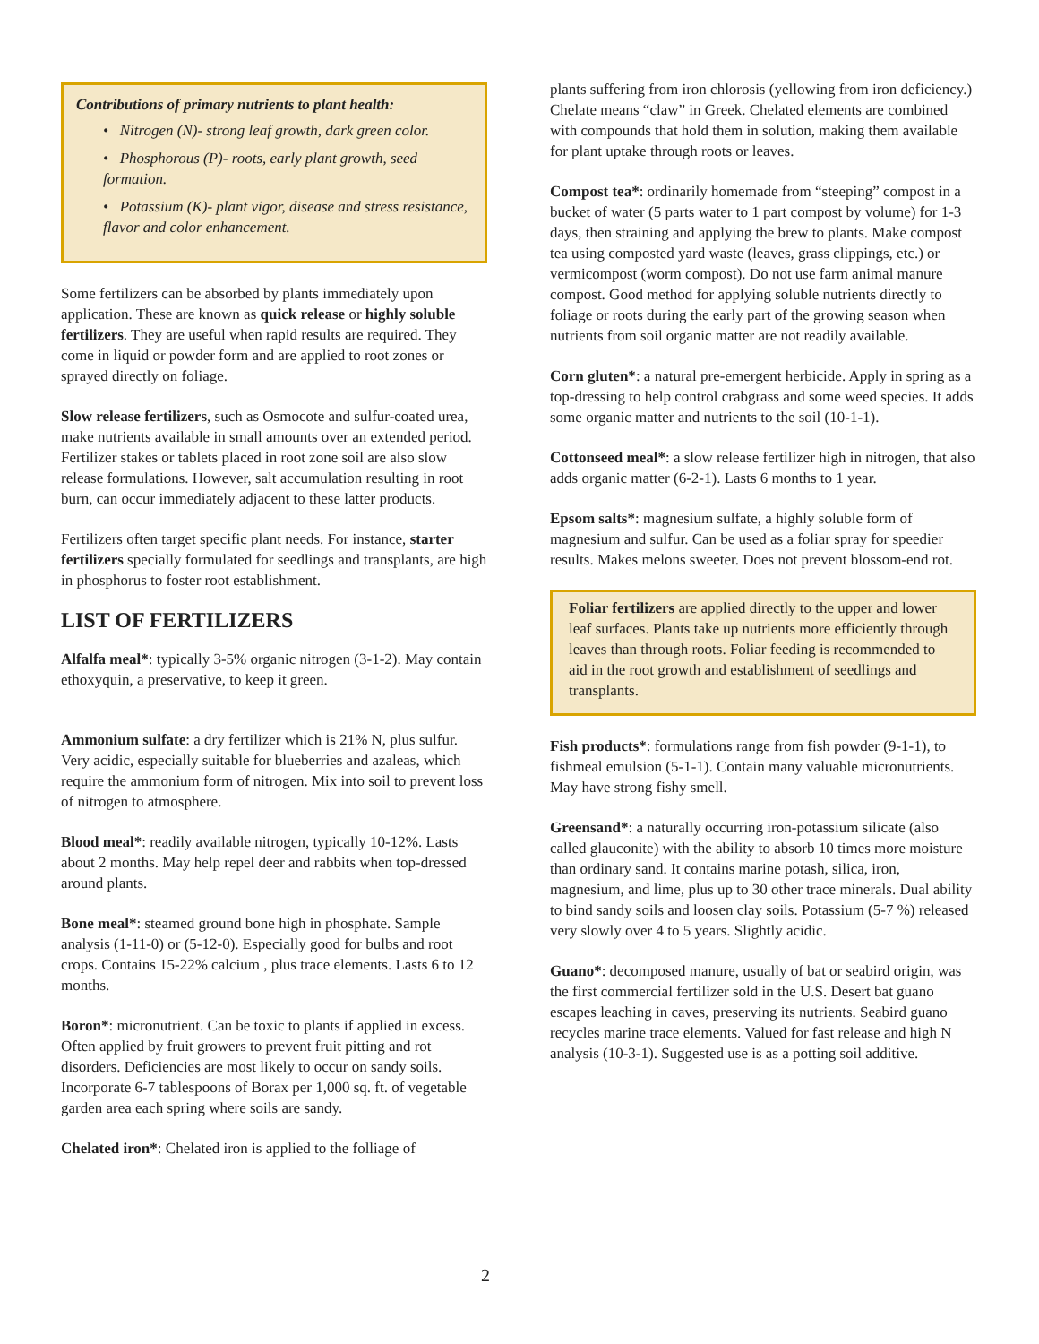Contributions of primary nutrients to plant health:
• Nitrogen (N)- strong leaf growth, dark green color.
• Phosphorous (P)- roots, early plant growth, seed formation.
• Potassium (K)- plant vigor, disease and stress resistance, flavor and color enhancement.
Some fertilizers can be absorbed by plants immediately upon application. These are known as quick release or highly soluble fertilizers. They are useful when rapid results are required. They come in liquid or powder form and are applied to root zones or sprayed directly on foliage.
Slow release fertilizers, such as Osmocote and sulfur-coated urea, make nutrients available in small amounts over an extended period. Fertilizer stakes or tablets placed in root zone soil are also slow release formulations. However, salt accumulation resulting in root burn, can occur immediately adjacent to these latter products.
Fertilizers often target specific plant needs. For instance, starter fertilizers specially formulated for seedlings and transplants, are high in phosphorus to foster root establishment.
LIST OF FERTILIZERS
Alfalfa meal*: typically 3-5% organic nitrogen (3-1-2). May contain ethoxyquin, a preservative, to keep it green.
Ammonium sulfate: a dry fertilizer which is 21% N, plus sulfur. Very acidic, especially suitable for blueberries and azaleas, which require the ammonium form of nitrogen. Mix into soil to prevent loss of nitrogen to atmosphere.
Blood meal*: readily available nitrogen, typically 10-12%. Lasts about 2 months. May help repel deer and rabbits when top-dressed around plants.
Bone meal*: steamed ground bone high in phosphate. Sample analysis (1-11-0) or (5-12-0). Especially good for bulbs and root crops. Contains 15-22% calcium , plus trace elements. Lasts 6 to 12 months.
Boron*: micronutrient. Can be toxic to plants if applied in excess. Often applied by fruit growers to prevent fruit pitting and rot disorders. Deficiencies are most likely to occur on sandy soils. Incorporate 6-7 tablespoons of Borax per 1,000 sq. ft. of vegetable garden area each spring where soils are sandy.
Chelated iron*: Chelated iron is applied to the folliage of
plants suffering from iron chlorosis (yellowing from iron deficiency.) Chelate means “claw” in Greek. Chelated elements are combined with compounds that hold them in solution, making them available for plant uptake through roots or leaves.
Compost tea*: ordinarily homemade from “steeping” compost in a bucket of water (5 parts water to 1 part compost by volume) for 1-3 days, then straining and applying the brew to plants. Make compost tea using composted yard waste (leaves, grass clippings, etc.) or vermicompost (worm compost). Do not use farm animal manure compost. Good method for applying soluble nutrients directly to foliage or roots during the early part of the growing season when nutrients from soil organic matter are not readily available.
Corn gluten*: a natural pre-emergent herbicide. Apply in spring as a top-dressing to help control crabgrass and some weed species. It adds some organic matter and nutrients to the soil (10-1-1).
Cottonseed meal*: a slow release fertilizer high in nitrogen, that also adds organic matter (6-2-1). Lasts 6 months to 1 year.
Epsom salts*: magnesium sulfate, a highly soluble form of magnesium and sulfur. Can be used as a foliar spray for speedier results. Makes melons sweeter. Does not prevent blossom-end rot.
Foliar fertilizers are applied directly to the upper and lower leaf surfaces. Plants take up nutrients more efficiently through leaves than through roots. Foliar feeding is recommended to aid in the root growth and establishment of seedlings and transplants.
Fish products*: formulations range from fish powder (9-1-1), to fishmeal emulsion (5-1-1). Contain many valuable micronutrients. May have strong fishy smell.
Greensand*: a naturally occurring iron-potassium silicate (also called glauconite) with the ability to absorb 10 times more moisture than ordinary sand. It contains marine potash, silica, iron, magnesium, and lime, plus up to 30 other trace minerals. Dual ability to bind sandy soils and loosen clay soils. Potassium (5-7 %) released very slowly over 4 to 5 years. Slightly acidic.
Guano*: decomposed manure, usually of bat or seabird origin, was the first commercial fertilizer sold in the U.S. Desert bat guano escapes leaching in caves, preserving its nutrients. Seabird guano recycles marine trace elements. Valued for fast release and high N analysis (10-3-1). Suggested use is as a potting soil additive.
2